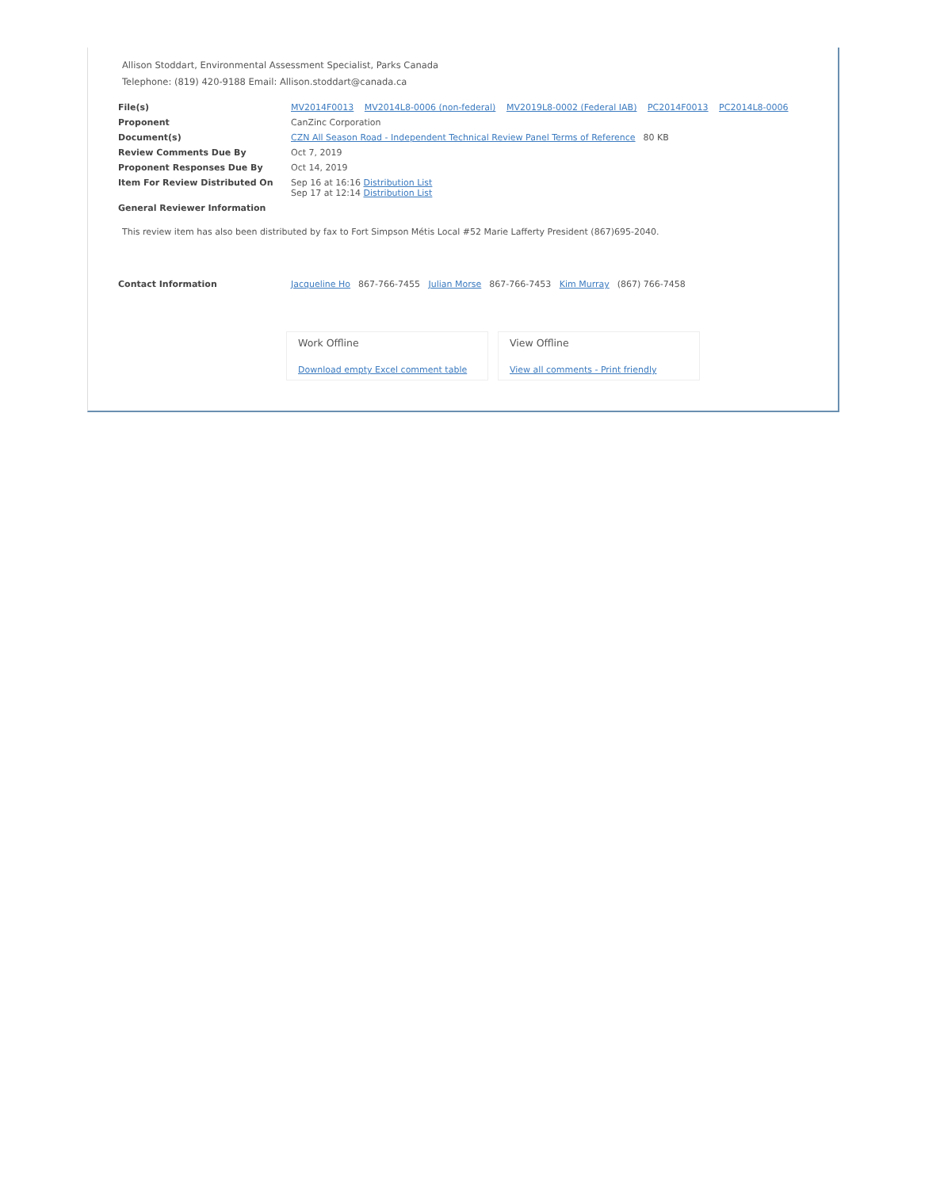Allison Stoddart, Environmental Assessment Specialist, Parks Canada
Telephone: (819) 420-9188 Email: Allison.stoddart@canada.ca
| File(s) | MV2014F0013 MV2014L8-0006 (non-federal) MV2019L8-0002 (Federal IAB) PC2014F0013 PC2014L8-0006 |
| Proponent | CanZinc Corporation |
| Document(s) | CZN All Season Road - Independent Technical Review Panel Terms of Reference 80 KB |
| Review Comments Due By | Oct 7, 2019 |
| Proponent Responses Due By | Oct 14, 2019 |
| Item For Review Distributed On | Sep 16 at 16:16 Distribution List Sep 17 at 12:14 Distribution List |
| General Reviewer Information | |
This review item has also been distributed by fax to Fort Simpson Métis Local #52 Marie Lafferty President (867)695-2040.
| Contact Information | Jacqueline Ho 867-766-7455 Julian Morse 867-766-7453 Kim Murray (867) 766-7458 |
Work Offline
Download empty Excel comment table
View Offline
View all comments - Print friendly